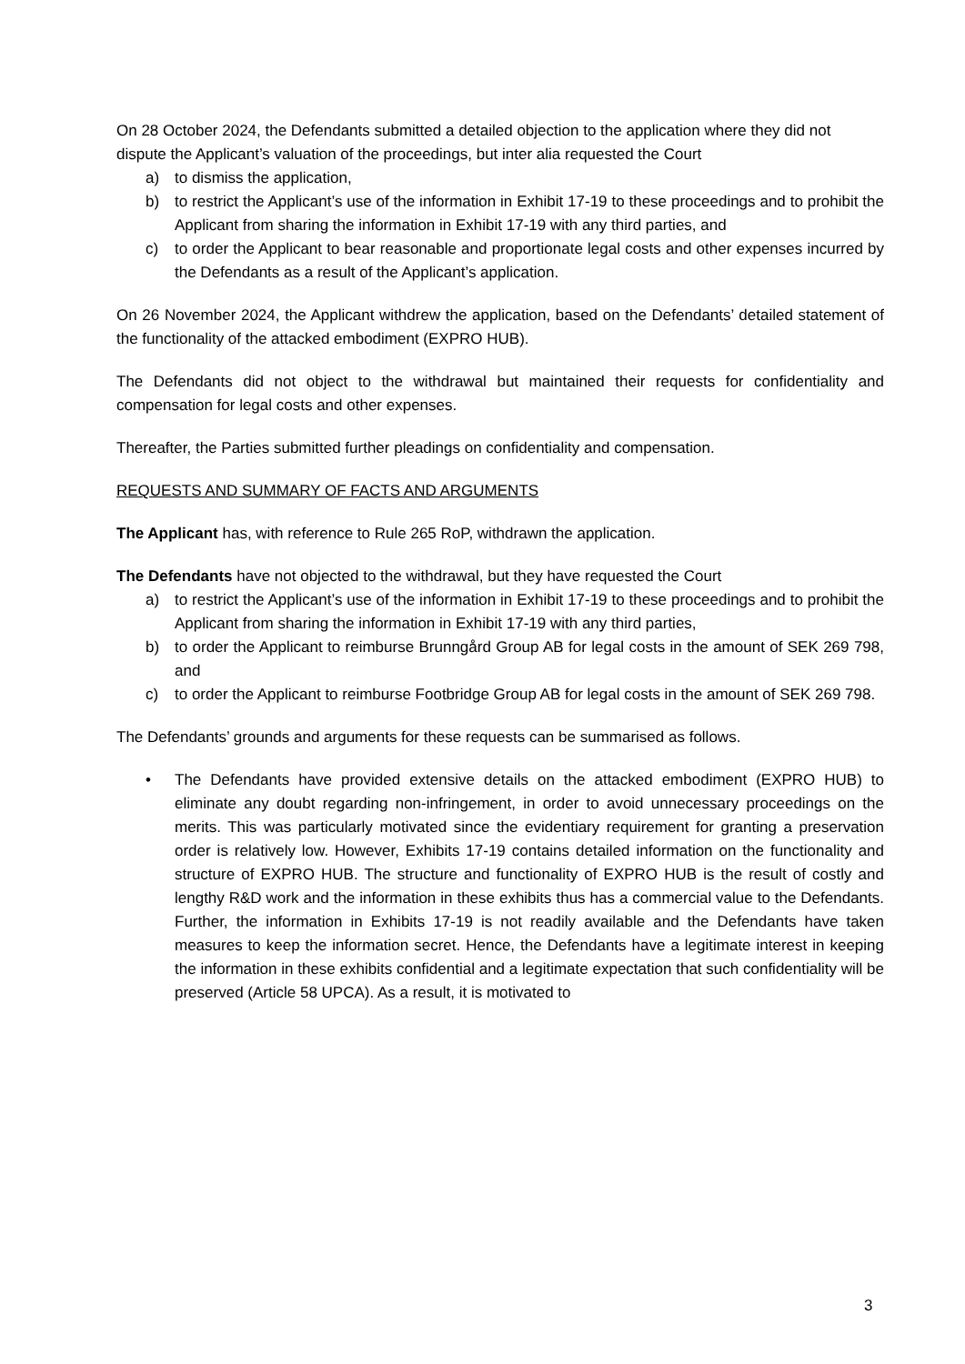On 28 October 2024, the Defendants submitted a detailed objection to the application where they did not dispute the Applicant’s valuation of the proceedings, but inter alia requested the Court
a) to dismiss the application,
b) to restrict the Applicant’s use of the information in Exhibit 17-19 to these proceedings and to prohibit the Applicant from sharing the information in Exhibit 17-19 with any third parties, and
c) to order the Applicant to bear reasonable and proportionate legal costs and other expenses incurred by the Defendants as a result of the Applicant’s application.
On 26 November 2024, the Applicant withdrew the application, based on the Defendants’ detailed statement of the functionality of the attacked embodiment (EXPRO HUB).
The Defendants did not object to the withdrawal but maintained their requests for confidentiality and compensation for legal costs and other expenses.
Thereafter, the Parties submitted further pleadings on confidentiality and compensation.
REQUESTS AND SUMMARY OF FACTS AND ARGUMENTS
The Applicant has, with reference to Rule 265 RoP, withdrawn the application.
The Defendants have not objected to the withdrawal, but they have requested the Court
a) to restrict the Applicant’s use of the information in Exhibit 17-19 to these proceedings and to prohibit the Applicant from sharing the information in Exhibit 17-19 with any third parties,
b) to order the Applicant to reimburse Brunngård Group AB for legal costs in the amount of SEK 269 798, and
c) to order the Applicant to reimburse Footbridge Group AB for legal costs in the amount of SEK 269 798.
The Defendants’ grounds and arguments for these requests can be summarised as follows.
• The Defendants have provided extensive details on the attacked embodiment (EXPRO HUB) to eliminate any doubt regarding non-infringement, in order to avoid unnecessary proceedings on the merits. This was particularly motivated since the evidentiary requirement for granting a preservation order is relatively low. However, Exhibits 17-19 contains detailed information on the functionality and structure of EXPRO HUB. The structure and functionality of EXPRO HUB is the result of costly and lengthy R&D work and the information in these exhibits thus has a commercial value to the Defendants. Further, the information in Exhibits 17-19 is not readily available and the Defendants have taken measures to keep the information secret. Hence, the Defendants have a legitimate interest in keeping the information in these exhibits confidential and a legitimate expectation that such confidentiality will be preserved (Article 58 UPCA). As a result, it is motivated to
3